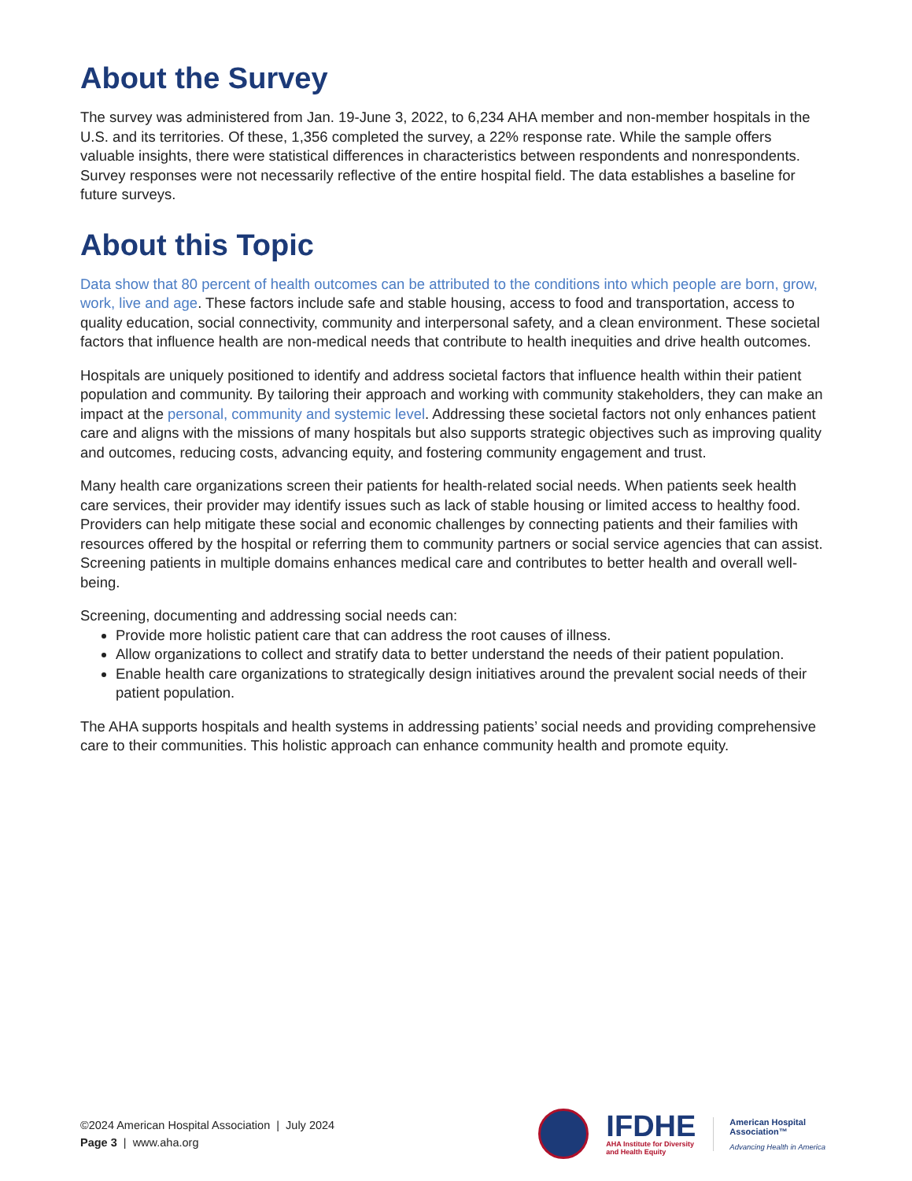About the Survey
The survey was administered from Jan. 19-June 3, 2022, to 6,234 AHA member and non-member hospitals in the U.S. and its territories. Of these, 1,356 completed the survey, a 22% response rate. While the sample offers valuable insights, there were statistical differences in characteristics between respondents and nonrespondents. Survey responses were not necessarily reflective of the entire hospital field. The data establishes a baseline for future surveys.
About this Topic
Data show that 80 percent of health outcomes can be attributed to the conditions into which people are born, grow, work, live and age. These factors include safe and stable housing, access to food and transportation, access to quality education, social connectivity, community and interpersonal safety, and a clean environment. These societal factors that influence health are non-medical needs that contribute to health inequities and drive health outcomes.
Hospitals are uniquely positioned to identify and address societal factors that influence health within their patient population and community. By tailoring their approach and working with community stakeholders, they can make an impact at the personal, community and systemic level. Addressing these societal factors not only enhances patient care and aligns with the missions of many hospitals but also supports strategic objectives such as improving quality and outcomes, reducing costs, advancing equity, and fostering community engagement and trust.
Many health care organizations screen their patients for health-related social needs. When patients seek health care services, their provider may identify issues such as lack of stable housing or limited access to healthy food. Providers can help mitigate these social and economic challenges by connecting patients and their families with resources offered by the hospital or referring them to community partners or social service agencies that can assist. Screening patients in multiple domains enhances medical care and contributes to better health and overall well-being.
Screening, documenting and addressing social needs can:
Provide more holistic patient care that can address the root causes of illness.
Allow organizations to collect and stratify data to better understand the needs of their patient population.
Enable health care organizations to strategically design initiatives around the prevalent social needs of their patient population.
The AHA supports hospitals and health systems in addressing patients’ social needs and providing comprehensive care to their communities. This holistic approach can enhance community health and promote equity.
©2024 American Hospital Association | July 2024
Page 3 | www.aha.org
IFDHE
AHA Institute for Diversity
and Health Equity
American Hospital
Association™
Advancing Health in America